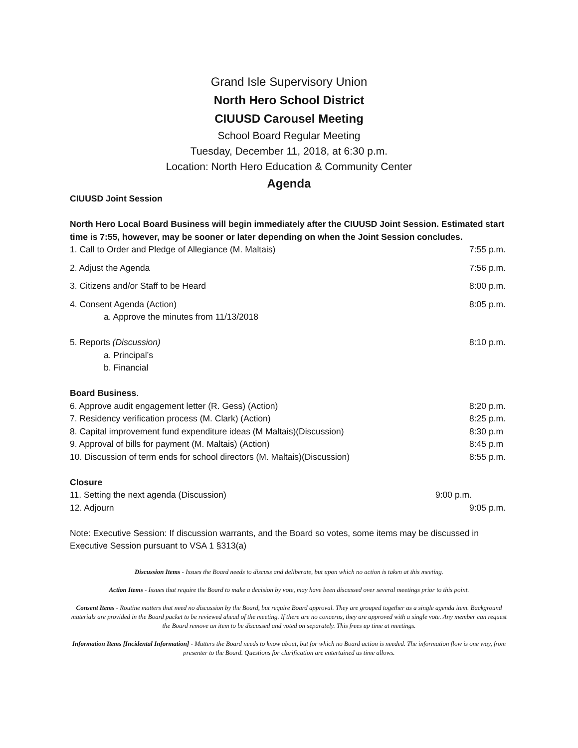Grand Isle Supervisory Union
North Hero School District
CIUUSD Carousel Meeting
School Board Regular Meeting
Tuesday, December 11, 2018, at 6:30 p.m.
Location: North Hero Education & Community Center
Agenda
CIUUSD Joint Session
North Hero Local Board Business will begin immediately after the CIUUSD Joint Session. Estimated start time is 7:55, however, may be sooner or later depending on when the Joint Session concludes.
1. Call to Order and Pledge of Allegiance (M. Maltais) 7:55 p.m.
2. Adjust the Agenda 7:56 p.m.
3. Citizens and/or Staff to be Heard 8:00 p.m.
4. Consent Agenda (Action) 8:05 p.m.
a. Approve the minutes from 11/13/2018
5. Reports (Discussion) 8:10 p.m.
a. Principal’s
b. Financial
Board Business.
6. Approve audit engagement letter (R. Gess) (Action) 8:20 p.m.
7. Residency verification process (M. Clark) (Action) 8:25 p.m.
8. Capital improvement fund expenditure ideas (M Maltais)(Discussion) 8:30 p.m
9. Approval of bills for payment (M. Maltais) (Action) 8:45 p.m
10. Discussion of term ends for school directors (M. Maltais)(Discussion) 8:55 p.m.
Closure
11. Setting the next agenda (Discussion) 9:00 p.m.
12. Adjourn 9:05 p.m.
Note: Executive Session: If discussion warrants, and the Board so votes, some items may be discussed in Executive Session pursuant to VSA 1 §313(a)
Discussion Items - Issues the Board needs to discuss and deliberate, but upon which no action is taken at this meeting.
Action Items - Issues that require the Board to make a decision by vote, may have been discussed over several meetings prior to this point.
Consent Items - Routine matters that need no discussion by the Board, but require Board approval. They are grouped together as a single agenda item. Background materials are provided in the Board packet to be reviewed ahead of the meeting. If there are no concerns, they are approved with a single vote. Any member can request the Board remove an item to be discussed and voted on separately. This frees up time at meetings.
Information Items [Incidental Information] - Matters the Board needs to know about, but for which no Board action is needed. The information flow is one way, from presenter to the Board. Questions for clarification are entertained as time allows.